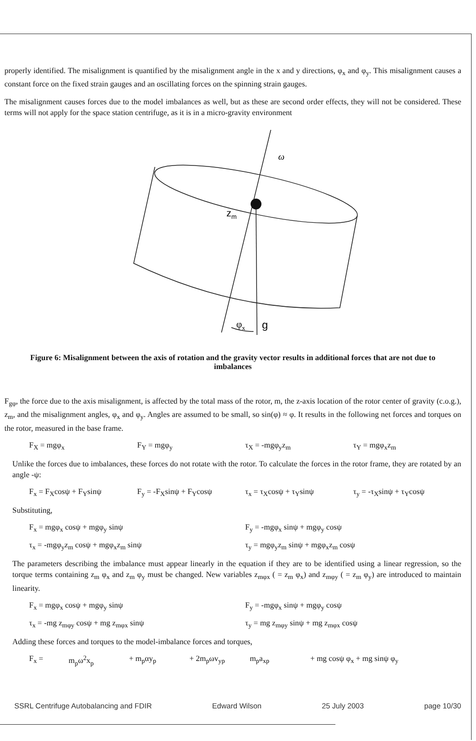properly identified. The misalignment is quantified by the misalignment angle in the x and y directions, φ<sub>x</sub> and φ<sub>y</sub>. This misalignment causes a constant force on the fixed strain gauges and an oscillating forces on the spinning strain gauges.
The misalignment causes forces due to the model imbalances as well, but as these are second order effects, they will not be considered. These terms will not apply for the space station centrifuge, as it is in a micro-gravity environment
ω
zm
φx
g
Figure 6: Misalignment between the axis of rotation and the gravity vector results in additional forces that are not due to imbalances
F<sub>gφ</sub>, the force due to the axis misalignment, is affected by the total mass of the rotor, m, the z-axis location of the rotor center of gravity (c.o.g.), z<sub>m</sub>, and the misalignment angles, φ<sub>x</sub> and φ<sub>y</sub>. Angles are assumed to be small, so sin(φ) ≈ φ. It results in the following net forces and torques on the rotor, measured in the base frame.
F<sub>X</sub> = mgφ<sub>x</sub> F<sub>Y</sub> = mgφ<sub>y</sub> τ<sub>X</sub> = -mgφ<sub>y</sub>z<sub>m</sub> τ<sub>Y</sub> = mgφ<sub>x</sub>z<sub>m</sub>
Unlike the forces due to imbalances, these forces do not rotate with the rotor. To calculate the forces in the rotor frame, they are rotated by an angle -ψ:
F<sub>x</sub> = F<sub>X</sub>cosψ + F<sub>Y</sub>sinψ F<sub>y</sub> = -F<sub>X</sub>sinψ + F<sub>Y</sub>cosψ τ<sub>x</sub> = τ<sub>X</sub>cosψ + τ<sub>Y</sub>sinψ τ<sub>y</sub> = -τ<sub>X</sub>sinψ + τ<sub>Y</sub>cosψ
Substituting,
F<sub>x</sub> = mgφ<sub>x</sub> cosψ + mgφ<sub>y</sub> sinψ F<sub>y</sub> = -mgφ<sub>x</sub> sinψ + mgφ<sub>y</sub> cosψ
τ<sub>x</sub> = -mgφ<sub>y</sub>z<sub>m</sub> cosψ + mgφ<sub>x</sub>z<sub>m</sub> sinψ τ<sub>y</sub> = mgφ<sub>y</sub>z<sub>m</sub> sinψ + mgφ<sub>x</sub>z<sub>m</sub> cosψ
The parameters describing the imbalance must appear linearly in the equation if they are to be identified using a linear regression, so the torque terms containing z<sub>m</sub> φ<sub>x</sub> and z<sub>m</sub> φ<sub>y</sub> must be changed. New variables z<sub>mφx</sub> ( = z<sub>m</sub> φ<sub>x</sub>) and z<sub>mφy</sub> ( = z<sub>m</sub> φ<sub>y</sub>) are introduced to maintain linearity.
F<sub>x</sub> = mgφ<sub>x</sub> cosψ + mgφ<sub>y</sub> sinψ F<sub>y</sub> = -mgφ<sub>x</sub> sinψ + mgφ<sub>y</sub> cosψ
τ<sub>x</sub> = -mg z<sub>mφy</sub> cosψ + mg z<sub>mφx</sub> sinψ τ<sub>y</sub> = mg z<sub>mφy</sub> sinψ + mg z<sub>mφx</sub> cosψ
Adding these forces and torques to the model-imbalance forces and torques,
F<sub>x</sub> = m<sub>p</sub>ω<sup>2</sup>x<sub>p</sub> + m<sub>p</sub>αy<sub>p</sub> + 2m<sub>p</sub>ωv<sub>yp</sub> m<sub>p</sub>a<sub>xp</sub> + mg cosψ φ<sub>x</sub> + mg sinψ φ<sub>y</sub>
SSRL Centrifuge Autobalancing and FDIR Edward Wilson 25 July 2003 page 10/30